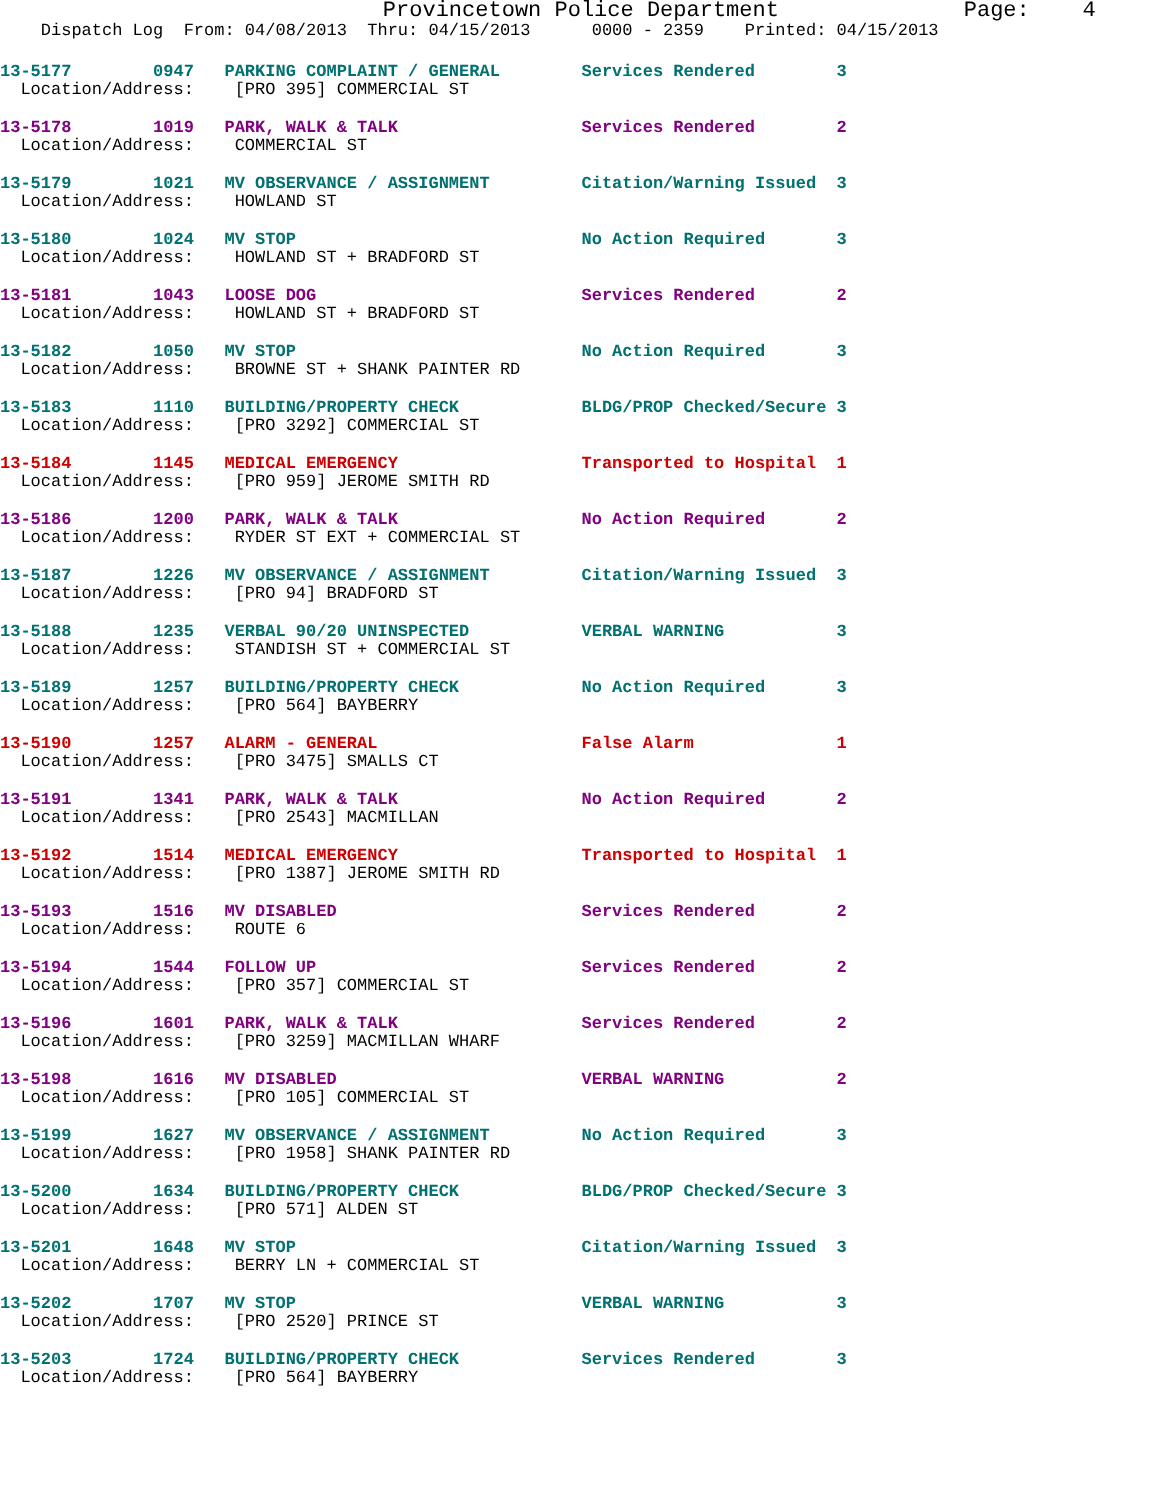Provincetown Police Department              Page:    4
    Dispatch Log  From: 04/08/2013  Thru: 04/15/2013      0000 - 2359    Printed: 04/15/2013
13-5177        0947   PARKING COMPLAINT / GENERAL        Services Rendered        3
  Location/Address:    [PRO 395] COMMERCIAL ST
13-5178        1019   PARK, WALK & TALK                  Services Rendered        2
  Location/Address:    COMMERCIAL ST
13-5179        1021   MV OBSERVANCE / ASSIGNMENT         Citation/Warning Issued  3
  Location/Address:    HOWLAND ST
13-5180        1024   MV STOP                            No Action Required       3
  Location/Address:    HOWLAND ST + BRADFORD ST
13-5181        1043   LOOSE DOG                          Services Rendered        2
  Location/Address:    HOWLAND ST + BRADFORD ST
13-5182        1050   MV STOP                            No Action Required       3
  Location/Address:    BROWNE ST + SHANK PAINTER RD
13-5183        1110   BUILDING/PROPERTY CHECK            BLDG/PROP Checked/Secure 3
  Location/Address:    [PRO 3292] COMMERCIAL ST
13-5184        1145   MEDICAL EMERGENCY                  Transported to Hospital  1
  Location/Address:    [PRO 959] JEROME SMITH RD
13-5186        1200   PARK, WALK & TALK                  No Action Required       2
  Location/Address:    RYDER ST EXT + COMMERCIAL ST
13-5187        1226   MV OBSERVANCE / ASSIGNMENT         Citation/Warning Issued  3
  Location/Address:    [PRO 94] BRADFORD ST
13-5188        1235   VERBAL 90/20 UNINSPECTED           VERBAL WARNING           3
  Location/Address:    STANDISH ST + COMMERCIAL ST
13-5189        1257   BUILDING/PROPERTY CHECK            No Action Required       3
  Location/Address:    [PRO 564] BAYBERRY
13-5190        1257   ALARM - GENERAL                    False Alarm              1
  Location/Address:    [PRO 3475] SMALLS CT
13-5191        1341   PARK, WALK & TALK                  No Action Required       2
  Location/Address:    [PRO 2543] MACMILLAN
13-5192        1514   MEDICAL EMERGENCY                  Transported to Hospital  1
  Location/Address:    [PRO 1387] JEROME SMITH RD
13-5193        1516   MV DISABLED                        Services Rendered        2
  Location/Address:    ROUTE 6
13-5194        1544   FOLLOW UP                          Services Rendered        2
  Location/Address:    [PRO 357] COMMERCIAL ST
13-5196        1601   PARK, WALK & TALK                  Services Rendered        2
  Location/Address:    [PRO 3259] MACMILLAN WHARF
13-5198        1616   MV DISABLED                        VERBAL WARNING           2
  Location/Address:    [PRO 105] COMMERCIAL ST
13-5199        1627   MV OBSERVANCE / ASSIGNMENT         No Action Required       3
  Location/Address:    [PRO 1958] SHANK PAINTER RD
13-5200        1634   BUILDING/PROPERTY CHECK            BLDG/PROP Checked/Secure 3
  Location/Address:    [PRO 571] ALDEN ST
13-5201        1648   MV STOP                            Citation/Warning Issued  3
  Location/Address:    BERRY LN + COMMERCIAL ST
13-5202        1707   MV STOP                            VERBAL WARNING           3
  Location/Address:    [PRO 2520] PRINCE ST
13-5203        1724   BUILDING/PROPERTY CHECK            Services Rendered        3
  Location/Address:    [PRO 564] BAYBERRY